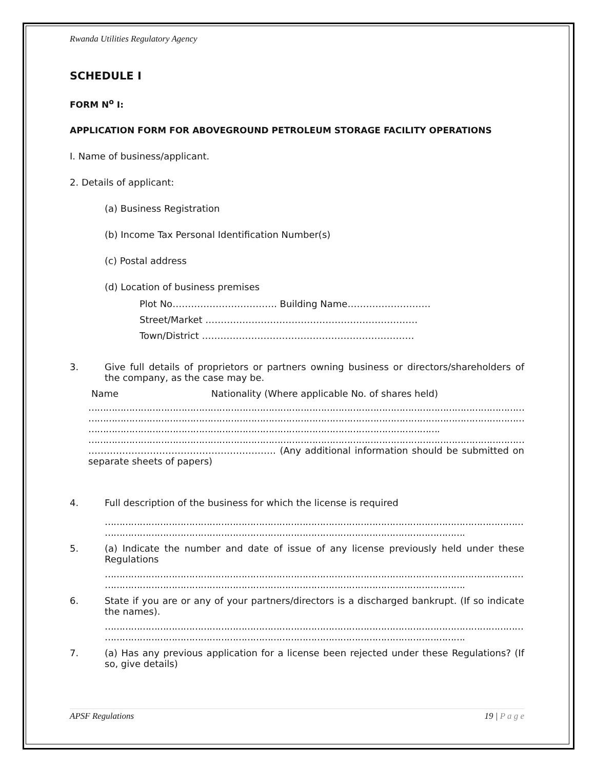Rwanda Utilities Regulatory Agency
SCHEDULE I
FORM N<sup>o</sup> I:
APPLICATION FORM FOR ABOVEGROUND PETROLEUM STORAGE FACILITY OPERATIONS
I. Name of business/applicant.
2. Details of applicant:
(a) Business Registration
(b) Income Tax Personal Identification Number(s)
(c) Postal address
(d) Location of business premises
Plot No……………………………. Building Name………………………
Street/Market ……………………………………………………………
Town/District ……………………………………………………………
3. Give full details of proprietors or partners owning business or directors/shareholders of the company, as the case may be.
Name Nationality (Where applicable No. of shares held)
……………………………………………………………………………………………………………………………………………………………
……………………………………………………………………………………………………………………………………………………………
………………………………………………………………………………………………………….
……………………………………………………………………………………………………………………………………………………………
……………………………………………………. (Any additional information should be submitted on separate sheets of papers)
4. Full description of the business for which the license is required
……………………………………………………………………………………………………………………………………………………
…………………………………………………………………………………………………………….
5. (a) Indicate the number and date of issue of any license previously held under these Regulations
……………………………………………………………………………………………………………………………………………………
…………………………………………………………………………………………………………….
6. State if you are or any of your partners/directors is a discharged bankrupt. (If so indicate the names).
……………………………………………………………………………………………………………………………………………………
…………………………………………………………………………………………………………….
7. (a) Has any previous application for a license been rejected under these Regulations? (If so, give details)
APSF Regulations 19 | P a g e